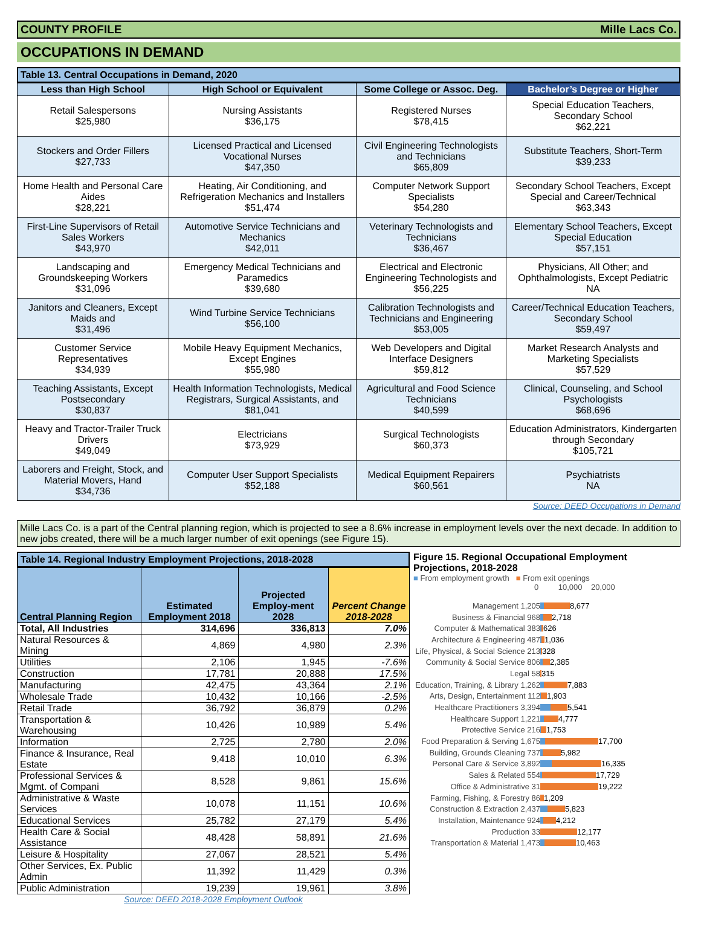COUNTY PROFILE Mille Lacs Co.
OCCUPATIONS IN DEMAND
Table 13. Central Occupations in Demand, 2020
| Less than High School | High School or Equivalent | Some College or Assoc. Deg. | Bachelor’s Degree or Higher |
| --- | --- | --- | --- |
| Retail Salespersons $25,980 | Nursing Assistants $36,175 | Registered Nurses $78,415 | Special Education Teachers, Secondary School $62,221 |
| Stockers and Order Fillers $27,733 | Licensed Practical and Licensed Vocational Nurses $47,350 | Civil Engineering Technologists and Technicians $65,809 | Substitute Teachers, Short-Term $39,233 |
| Home Health and Personal Care Aides $28,221 | Heating, Air Conditioning, and Refrigeration Mechanics and Installers $51,474 | Computer Network Support Specialists $54,280 | Secondary School Teachers, Except Special and Career/Technical $63,343 |
| First-Line Supervisors of Retail Sales Workers $43,970 | Automotive Service Technicians and Mechanics $42,011 | Veterinary Technologists and Technicians $36,467 | Elementary School Teachers, Except Special Education $57,151 |
| Landscaping and Groundskeeping Workers $31,096 | Emergency Medical Technicians and Paramedics $39,680 | Electrical and Electronic Engineering Technologists and $56,225 | Physicians, All Other; and Ophthalmologists, Except Pediatric NA |
| Janitors and Cleaners, Except Maids and $31,496 | Wind Turbine Service Technicians $56,100 | Calibration Technologists and Technicians and Engineering $53,005 | Career/Technical Education Teachers, Secondary School $59,497 |
| Customer Service Representatives $34,939 | Mobile Heavy Equipment Mechanics, Except Engines $55,980 | Web Developers and Digital Interface Designers $59,812 | Market Research Analysts and Marketing Specialists $57,529 |
| Teaching Assistants, Except Postsecondary $30,837 | Health Information Technologists, Medical Registrars, Surgical Assistants, and $81,041 | Agricultural and Food Science Technicians $40,599 | Clinical, Counseling, and School Psychologists $68,696 |
| Heavy and Tractor-Trailer Truck Drivers $49,049 | Electricians $73,929 | Surgical Technologists $60,373 | Education Administrators, Kindergarten through Secondary $105,721 |
| Laborers and Freight, Stock, and Material Movers, Hand $34,736 | Computer User Support Specialists $52,188 | Medical Equipment Repairers $60,561 | Psychiatrists NA |
Source: DEED Occupations in Demand
Mille Lacs Co. is a part of the Central planning region, which is projected to see a 8.6% increase in employment levels over the next decade. In addition to new jobs created, there will be a much larger number of exit openings (see Figure 15).
Table 14. Regional Industry Employment Projections, 2018-2028
| Central Planning Region | Estimated Employment 2018 | Projected Employ-ment 2028 | Percent Change 2018-2028 |
| --- | --- | --- | --- |
| Total, All Industries | 314,696 | 336,813 | 7.0% |
| Natural Resources & Mining | 4,869 | 4,980 | 2.3% |
| Utilities | 2,106 | 1,945 | -7.6% |
| Construction | 17,781 | 20,888 | 17.5% |
| Manufacturing | 42,475 | 43,364 | 2.1% |
| Wholesale Trade | 10,432 | 10,166 | -2.5% |
| Retail Trade | 36,792 | 36,879 | 0.2% |
| Transportation & Warehousing | 10,426 | 10,989 | 5.4% |
| Information | 2,725 | 2,780 | 2.0% |
| Finance & Insurance, Real Estate | 9,418 | 10,010 | 6.3% |
| Professional Services & Mgmt. of Compani | 8,528 | 9,861 | 15.6% |
| Administrative & Waste Services | 10,078 | 11,151 | 10.6% |
| Educational Services | 25,782 | 27,179 | 5.4% |
| Health Care & Social Assistance | 48,428 | 58,891 | 21.6% |
| Leisure & Hospitality | 27,067 | 28,521 | 5.4% |
| Other Services, Ex. Public Admin | 11,392 | 11,429 | 0.3% |
| Public Administration | 19,239 | 19,961 | 3.8% |
Source: DEED 2018-2028 Employment Outlook
Figure 15. Regional Occupational Employment Projections, 2018-2028
■ From employment growth ■ From exit openings
0 10,000 20,000
Management 1,205 8,677
Business & Financial 968 2,718
Computer & Mathematical 383 626
Architecture & Engineering 487 1,036
Life, Physical, & Social Science 213 328
Community & Social Service 806 2,385
Legal 58 315
Education, Training, & Library 1,262 7,883
Arts, Design, Entertainment 112 1,903
Healthcare Practitioners 3,394 5,541
Healthcare Support 1,221 4,777
Protective Service 216 1,753
Food Preparation & Serving 1,675 17,700
Building, Grounds Cleaning 737 5,982
Personal Care & Service 3,892 16,335
Sales & Related 554 17,729
Office & Administrative 31 19,222
Farming, Fishing, & Forestry 86 1,209
Construction & Extraction 2,437 5,823
Installation, Maintenance 924 4,212
Production 33 12,177
Transportation & Material 1,473 10,463